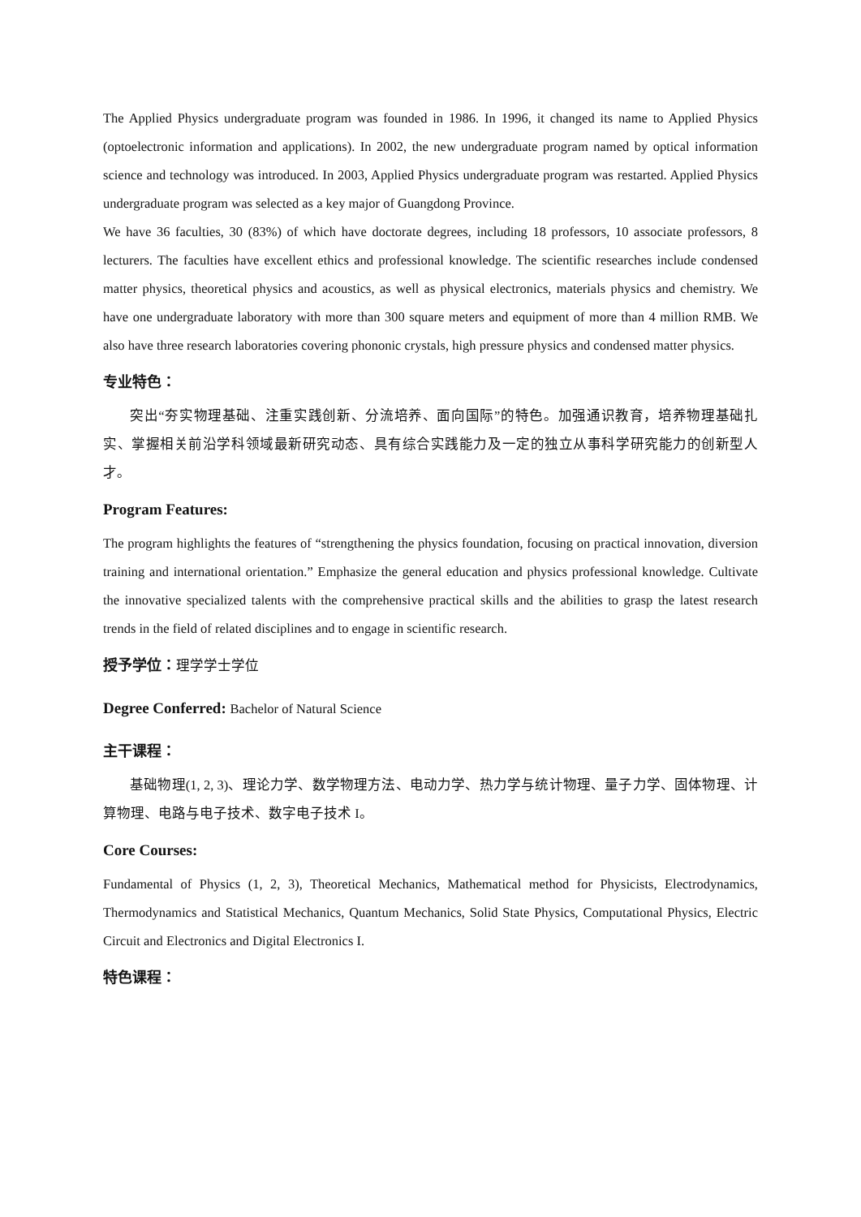The Applied Physics undergraduate program was founded in 1986. In 1996, it changed its name to Applied Physics (optoelectronic information and applications). In 2002, the new undergraduate program named by optical information science and technology was introduced. In 2003, Applied Physics undergraduate program was restarted. Applied Physics undergraduate program was selected as a key major of Guangdong Province.
We have 36 faculties, 30 (83%) of which have doctorate degrees, including 18 professors, 10 associate professors, 8 lecturers. The faculties have excellent ethics and professional knowledge. The scientific researches include condensed matter physics, theoretical physics and acoustics, as well as physical electronics, materials physics and chemistry. We have one undergraduate laboratory with more than 300 square meters and equipment of more than 4 million RMB. We also have three research laboratories covering phononic crystals, high pressure physics and condensed matter physics.
专业特色：
突出“夯实物理基础、注重实践创新、分流培养、面向国际”的特色。加强通识教育，培养物理基础扎实、掌握相关前沿学科领域最新研究动态、具有综合实践能力及一定的独立从事科学研究能力的创新型人才。
Program Features:
The program highlights the features of “strengthening the physics foundation, focusing on practical innovation, diversion training and international orientation.” Emphasize the general education and physics professional knowledge. Cultivate the innovative specialized talents with the comprehensive practical skills and the abilities to grasp the latest research trends in the field of related disciplines and to engage in scientific research.
授予学位：理学学士学位
Degree Conferred: Bachelor of Natural Science
主干课程：
基础物理(1, 2, 3)、理论力学、数学物理方法、电动力学、热力学与统计物理、量子力学、固体物理、计算物理、电路与电子技术、数字电子技术 I。
Core Courses:
Fundamental of Physics (1, 2, 3), Theoretical Mechanics, Mathematical method for Physicists, Electrodynamics, Thermodynamics and Statistical Mechanics, Quantum Mechanics, Solid State Physics, Computational Physics, Electric Circuit and Electronics and Digital Electronics I.
特色课程：